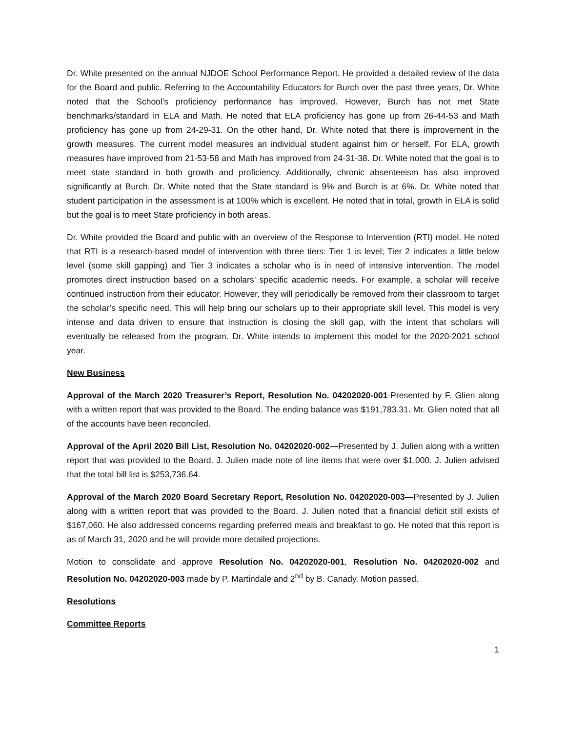Dr. White presented on the annual NJDOE School Performance Report. He provided a detailed review of the data for the Board and public. Referring to the Accountability Educators for Burch over the past three years, Dr. White noted that the School’s proficiency performance has improved. However, Burch has not met State benchmarks/standard in ELA and Math. He noted that ELA proficiency has gone up from 26-44-53 and Math proficiency has gone up from 24-29-31. On the other hand, Dr. White noted that there is improvement in the growth measures. The current model measures an individual student against him or herself. For ELA, growth measures have improved from 21-53-58 and Math has improved from 24-31-38. Dr. White noted that the goal is to meet state standard in both growth and proficiency. Additionally, chronic absenteeism has also improved significantly at Burch. Dr. White noted that the State standard is 9% and Burch is at 6%. Dr. White noted that student participation in the assessment is at 100% which is excellent. He noted that in total, growth in ELA is solid but the goal is to meet State proficiency in both areas.
Dr. White provided the Board and public with an overview of the Response to Intervention (RTI) model. He noted that RTI is a research-based model of intervention with three tiers: Tier 1 is level; Tier 2 indicates a little below level (some skill gapping) and Tier 3 indicates a scholar who is in need of intensive intervention. The model promotes direct instruction based on a scholars’ specific academic needs. For example, a scholar will receive continued instruction from their educator. However, they will periodically be removed from their classroom to target the scholar’s specific need. This will help bring our scholars up to their appropriate skill level. This model is very intense and data driven to ensure that instruction is closing the skill gap, with the intent that scholars will eventually be released from the program. Dr. White intends to implement this model for the 2020-2021 school year.
New Business
Approval of the March 2020 Treasurer’s Report, Resolution No. 04202020-001-Presented by F. Glien along with a written report that was provided to the Board. The ending balance was $191,783.31. Mr. Glien noted that all of the accounts have been reconciled.
Approval of the April 2020 Bill List, Resolution No. 04202020-002—Presented by J. Julien along with a written report that was provided to the Board. J. Julien made note of line items that were over $1,000. J. Julien advised that the total bill list is $253,736.64.
Approval of the March 2020 Board Secretary Report, Resolution No. 04202020-003—Presented by J. Julien along with a written report that was provided to the Board. J. Julien noted that a financial deficit still exists of $167,060. He also addressed concerns regarding preferred meals and breakfast to go. He noted that this report is as of March 31, 2020 and he will provide more detailed projections.
Motion to consolidate and approve Resolution No. 04202020-001, Resolution No. 04202020-002 and Resolution No. 04202020-003 made by P. Martindale and 2<sup>nd</sup> by B. Canady. Motion passed.
Resolutions
Committee Reports
1